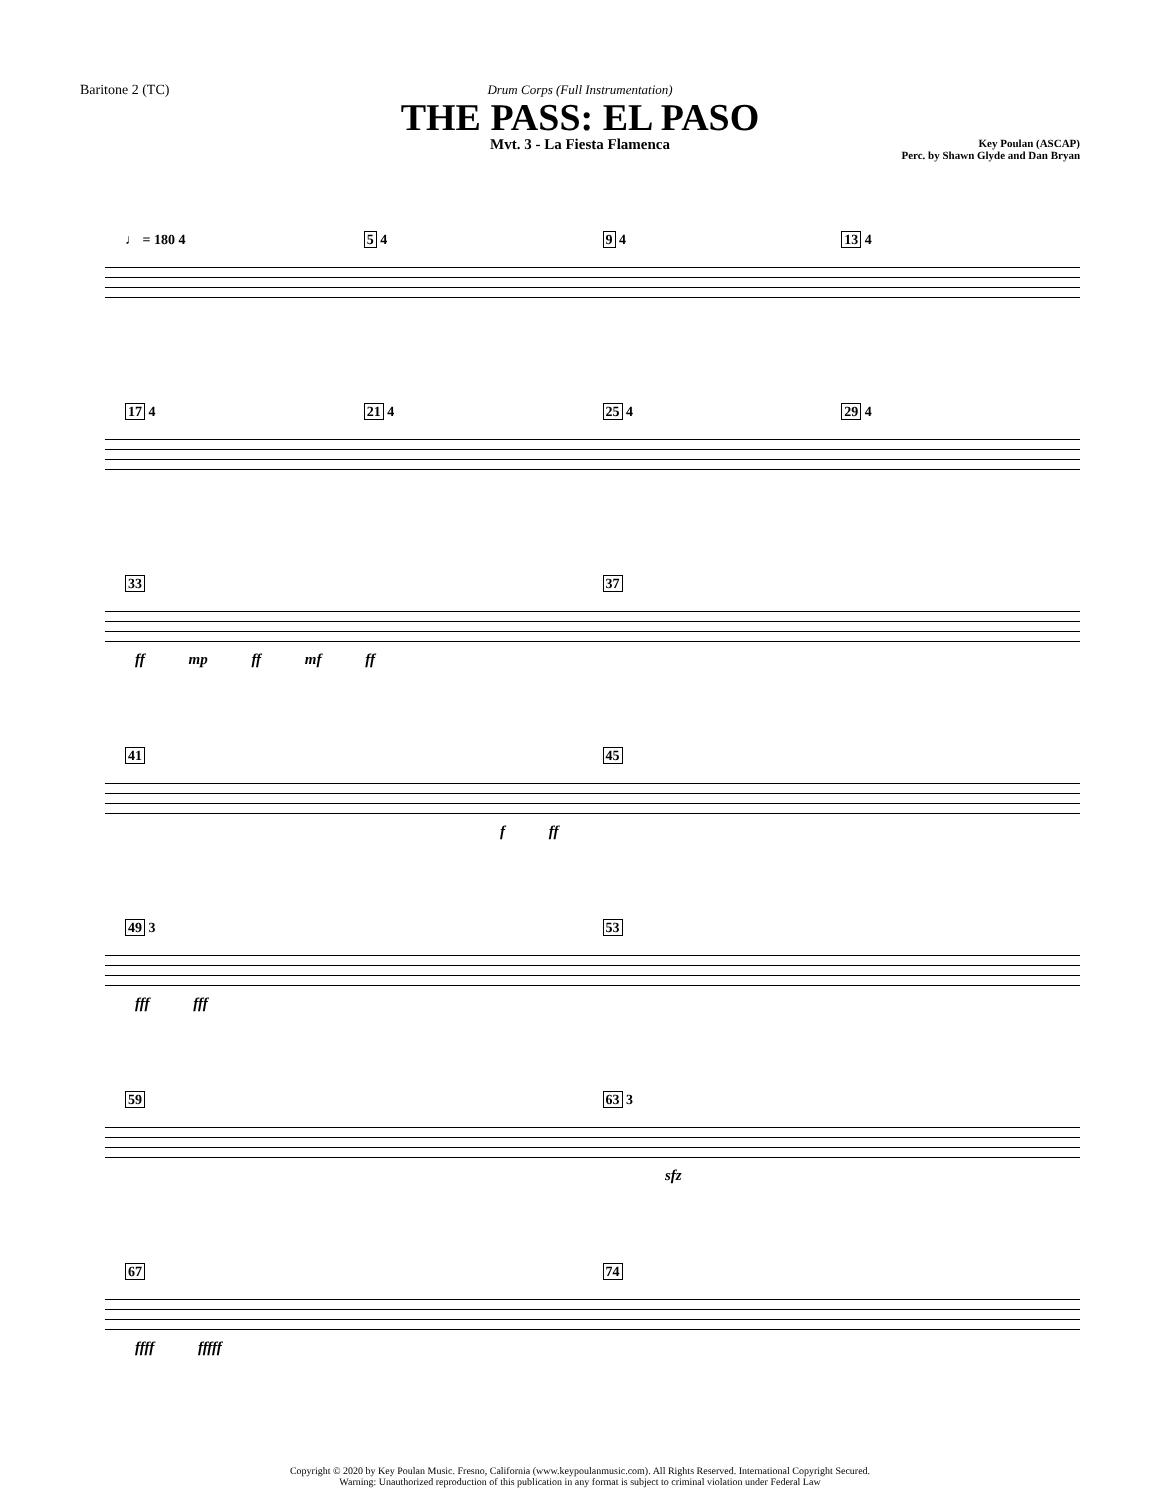Baritone 2 (TC) Drum Corps (Full Instrumentation)
THE PASS: EL PASO
Mvt. 3 - La Fiesta Flamenca
Key Poulan (ASCAP)
Perc. by Shawn Glyde and Dan Bryan
♩ = 180 4 5 4 9 4 13 4
17 4 21 4 25 4 29 4
33 37
ff mp ff mf ff
41 45
f ff
49 3 53
fff fff
59 63 3
sfz
67 74
ffff fffff
Copyright © 2020 by Key Poulan Music. Fresno, California (www.keypoulanmusic.com). All Rights Reserved. International Copyright Secured.
Warning: Unauthorized reproduction of this publication in any format is subject to criminal violation under Federal Law